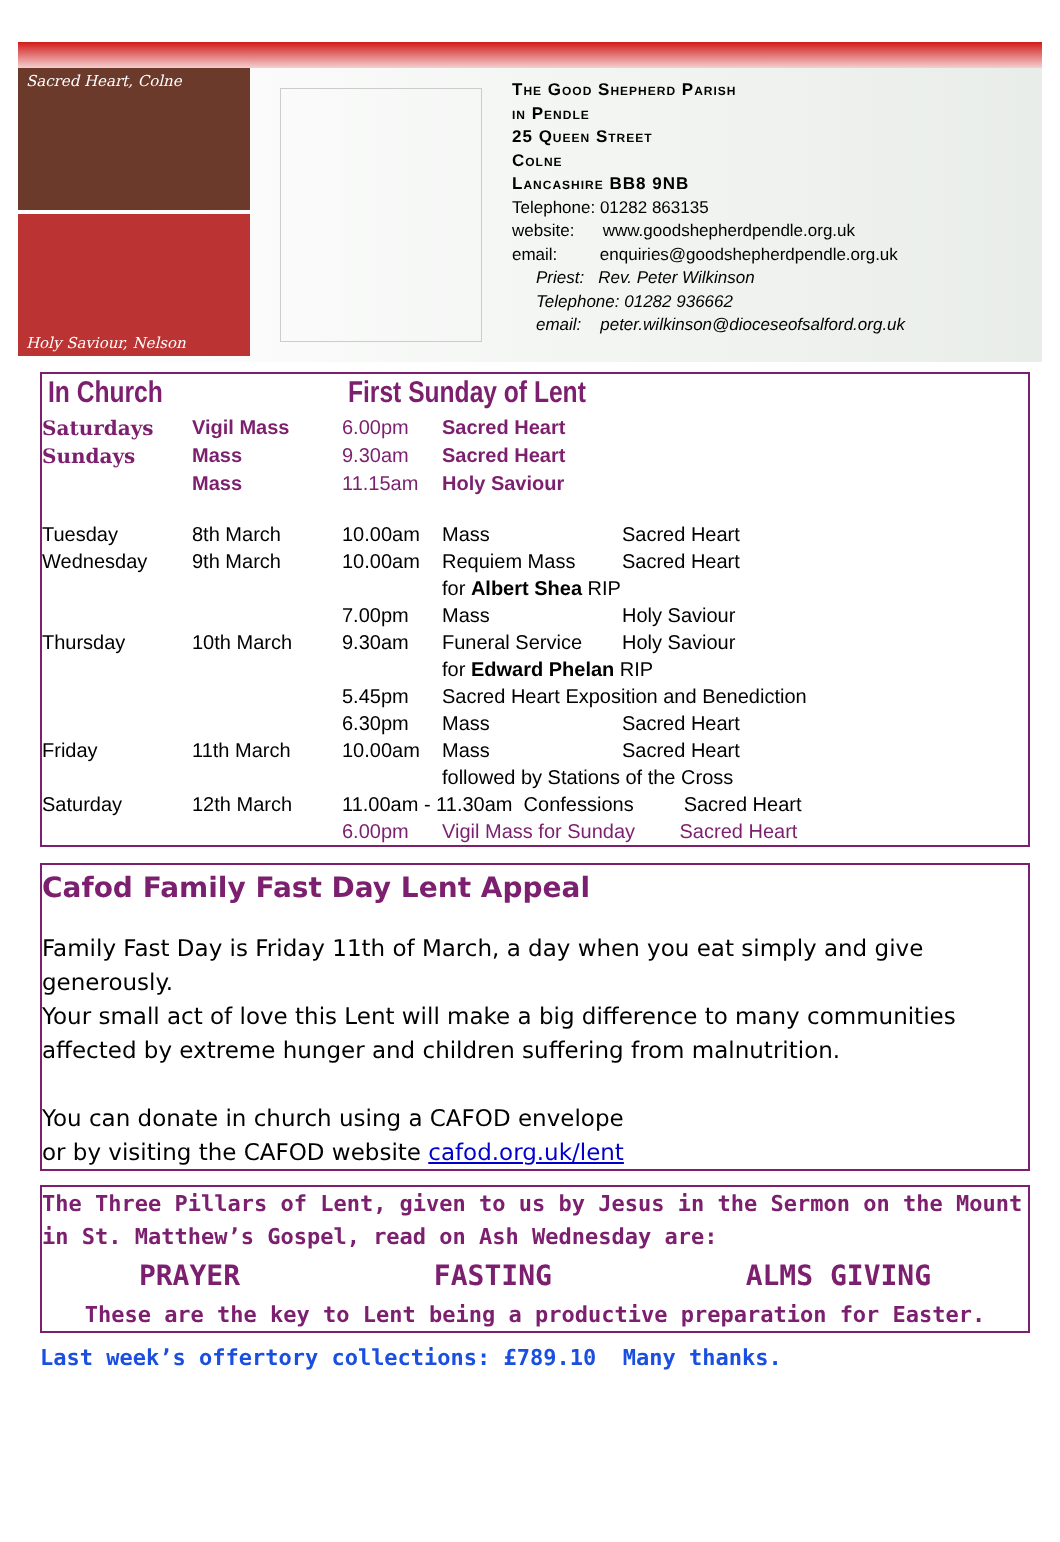Sacred Heart, Colne
Holy Saviour, Nelson
The Good Shepherd Parish
in Pendle
25 Queen Street
Colne
Lancashire BB8 9NB
Telephone: 01282 863135
website: www.goodshepherdpendle.org.uk
email: enquiries@goodshepherdpendle.org.uk
Priest: Rev. Peter Wilkinson
Telephone: 01282 936662
email: peter.wilkinson@dioceseofsalford.org.uk
| In Church | | First Sunday of Lent | | |
| Saturdays | Vigil Mass | 6.00pm | Sacred Heart | |
| Sundays | Mass | 9.30am | Sacred Heart | |
| | Mass | 11.15am | Holy Saviour | |
| Tuesday | 8th March | 10.00am | Mass | Sacred Heart |
| Wednesday | 9th March | 10.00am | Requiem Mass | Sacred Heart |
| | | | for Albert Shea RIP | |
| | | 7.00pm | Mass | Holy Saviour |
| Thursday | 10th March | 9.30am | Funeral Service | Holy Saviour |
| | | | for Edward Phelan RIP | |
| | | 5.45pm | Sacred Heart Exposition and Benediction | |
| | | 6.30pm | Mass | Sacred Heart |
| Friday | 11th March | 10.00am | Mass | Sacred Heart |
| | | | followed by Stations of the Cross | |
| Saturday | 12th March | 11.00am - 11.30am Confessions Sacred Heart | | |
| | | 6.00pm | Vigil Mass for Sunday Sacred Heart | |
Cafod Family Fast Day Lent Appeal
Family Fast Day is Friday 11th of March, a day when you eat simply and give generously.
Your small act of love this Lent will make a big difference to many communities affected by extreme hunger and children suffering from malnutrition.
You can donate in church using a CAFOD envelope
or by visiting the CAFOD website cafod.org.uk/lent
The Three Pillars of Lent, given to us by Jesus in the Sermon on the Mount in St. Matthew’s Gospel, read on Ash Wednesday are:
PRAYER FASTING ALMS GIVING
These are the key to Lent being a productive preparation for Easter.
Last week’s offertory collections: £789.10 Many thanks.